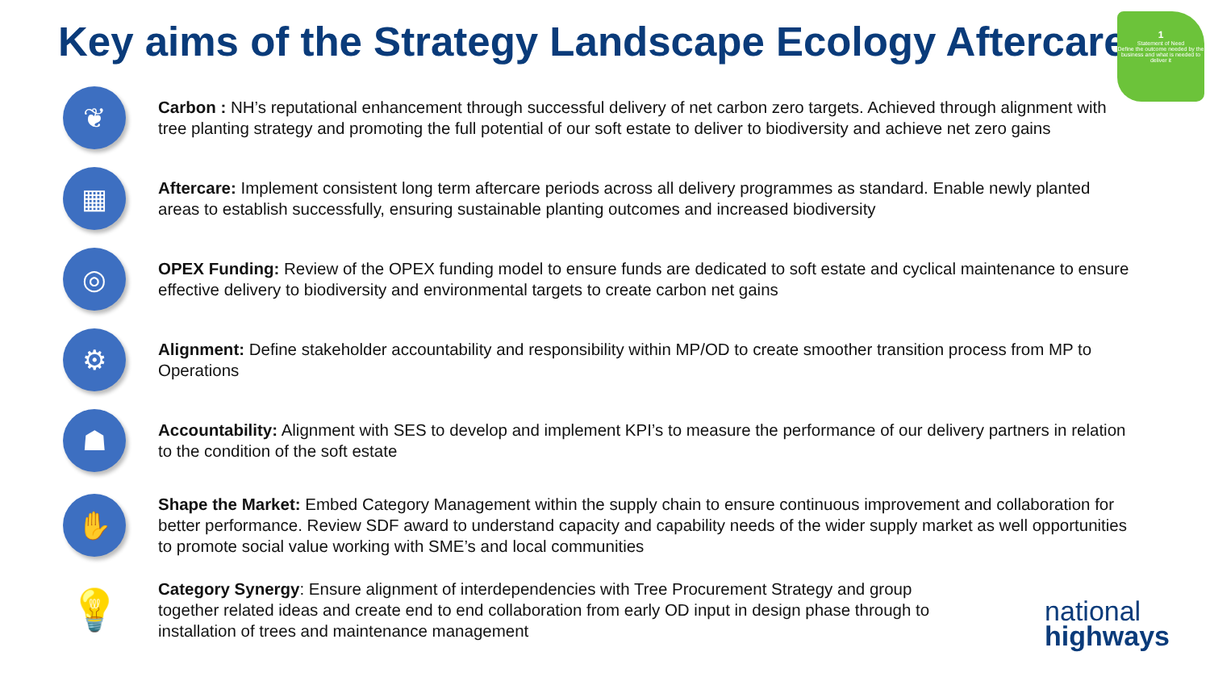Key aims of the Strategy Landscape Ecology Aftercare
1
Statement of Need
Define the outcome needed by the business and what is needed to deliver it
❦
Carbon : NH’s reputational enhancement through successful delivery of net carbon zero targets. Achieved through alignment with tree planting strategy and promoting the full potential of our soft estate to deliver to biodiversity and achieve net zero gains
▦
Aftercare: Implement consistent long term aftercare periods across all delivery programmes as standard. Enable newly planted areas to establish successfully, ensuring sustainable planting outcomes and increased biodiversity
◎
OPEX Funding: Review of the OPEX funding model to ensure funds are dedicated to soft estate and cyclical maintenance to ensure effective delivery to biodiversity and environmental targets to create carbon net gains
⚙
Alignment: Define stakeholder accountability and responsibility within MP/OD to create smoother transition process from MP to Operations
☗
Accountability: Alignment with SES to develop and implement KPI’s to measure the performance of our delivery partners in relation to the condition of the soft estate
✋
Shape the Market: Embed Category Management within the supply chain to ensure continuous improvement and collaboration for better performance. Review SDF award to understand capacity and capability needs of the wider supply market as well opportunities to promote social value working with SME’s and local communities
💡
Category Synergy: Ensure alignment of interdependencies with Tree Procurement Strategy and group together related ideas and create end to end collaboration from early OD input in design phase through to installation of trees and maintenance management
national
highways